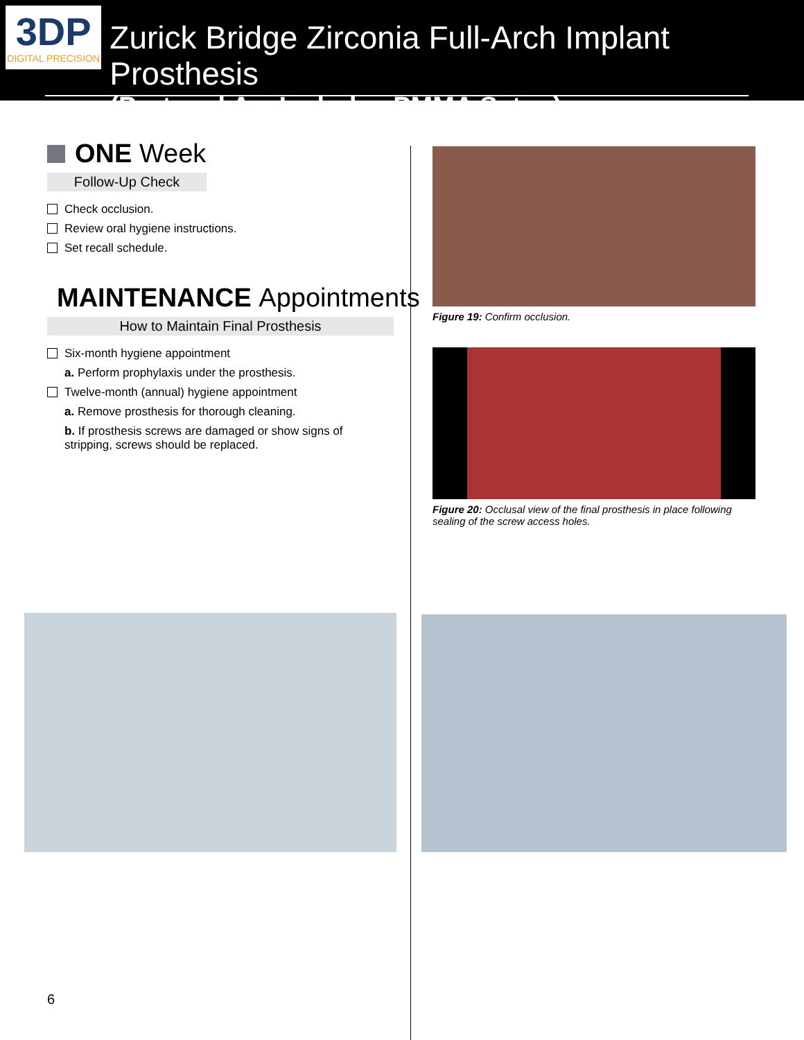3DP
DIGITAL PRECISION
Zurick Bridge Zirconia Full-Arch Implant Prosthesis
(Protocol A – Includes PMMA Setup)
ONE Week
Follow-Up Check
Check occlusion.
Review oral hygiene instructions.
Set recall schedule.
MAINTENANCE Appointments
How to Maintain Final Prosthesis
Six-month hygiene appointment
a. Perform prophylaxis under the prosthesis.
Twelve-month (annual) hygiene appointment
a. Remove prosthesis for thorough cleaning.
b. If prosthesis screws are damaged or show signs of stripping, screws should be replaced.
Figure 19: Confirm occlusion.
Figure 20: Occlusal view of the final prosthesis in place following sealing of the screw access holes.
6